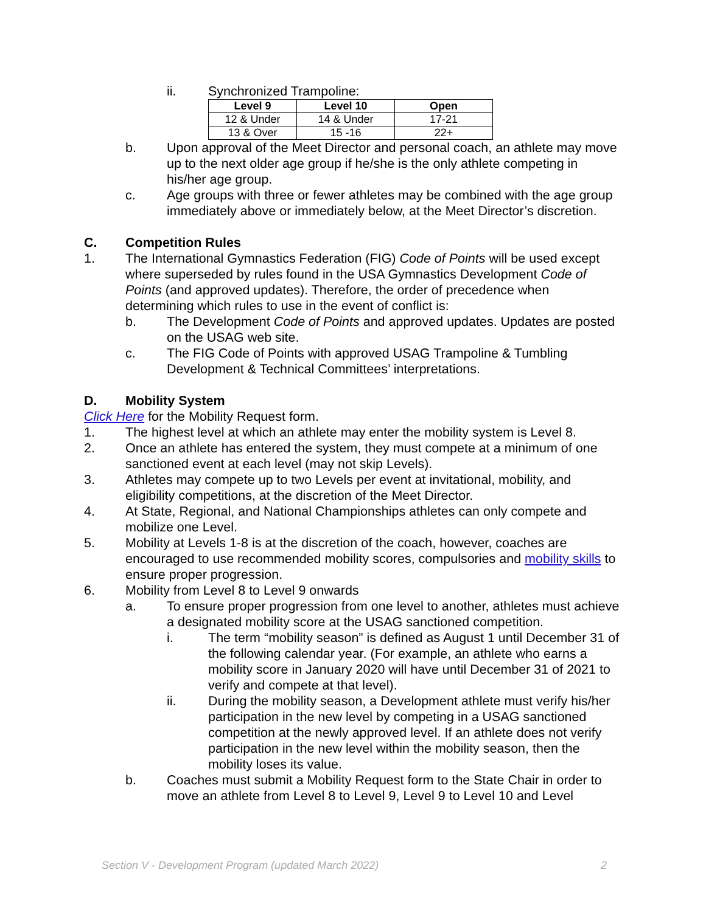ii. Synchronized Trampoline:
| Level 9 | Level 10 | Open |
| --- | --- | --- |
| 12 & Under | 14 & Under | 17-21 |
| 13 & Over | 15 -16 | 22+ |
b. Upon approval of the Meet Director and personal coach, an athlete may move up to the next older age group if he/she is the only athlete competing in his/her age group.
c. Age groups with three or fewer athletes may be combined with the age group immediately above or immediately below, at the Meet Director’s discretion.
C. Competition Rules
1. The International Gymnastics Federation (FIG) Code of Points will be used except where superseded by rules found in the USA Gymnastics Development Code of Points (and approved updates). Therefore, the order of precedence when determining which rules to use in the event of conflict is:
b. The Development Code of Points and approved updates. Updates are posted on the USAG web site.
c. The FIG Code of Points with approved USAG Trampoline & Tumbling Development & Technical Committees’ interpretations.
D. Mobility System
Click Here for the Mobility Request form.
1. The highest level at which an athlete may enter the mobility system is Level 8.
2. Once an athlete has entered the system, they must compete at a minimum of one sanctioned event at each level (may not skip Levels).
3. Athletes may compete up to two Levels per event at invitational, mobility, and eligibility competitions, at the discretion of the Meet Director.
4. At State, Regional, and National Championships athletes can only compete and mobilize one Level.
5. Mobility at Levels 1-8 is at the discretion of the coach, however, coaches are encouraged to use recommended mobility scores, compulsories and mobility skills to ensure proper progression.
6. Mobility from Level 8 to Level 9 onwards
a. To ensure proper progression from one level to another, athletes must achieve a designated mobility score at the USAG sanctioned competition.
i. The term “mobility season” is defined as August 1 until December 31 of the following calendar year. (For example, an athlete who earns a mobility score in January 2020 will have until December 31 of 2021 to verify and compete at that level).
ii. During the mobility season, a Development athlete must verify his/her participation in the new level by competing in a USAG sanctioned competition at the newly approved level. If an athlete does not verify participation in the new level within the mobility season, then the mobility loses its value.
b. Coaches must submit a Mobility Request form to the State Chair in order to move an athlete from Level 8 to Level 9, Level 9 to Level 10 and Level
Section V - Development Program (updated March 2022) 2